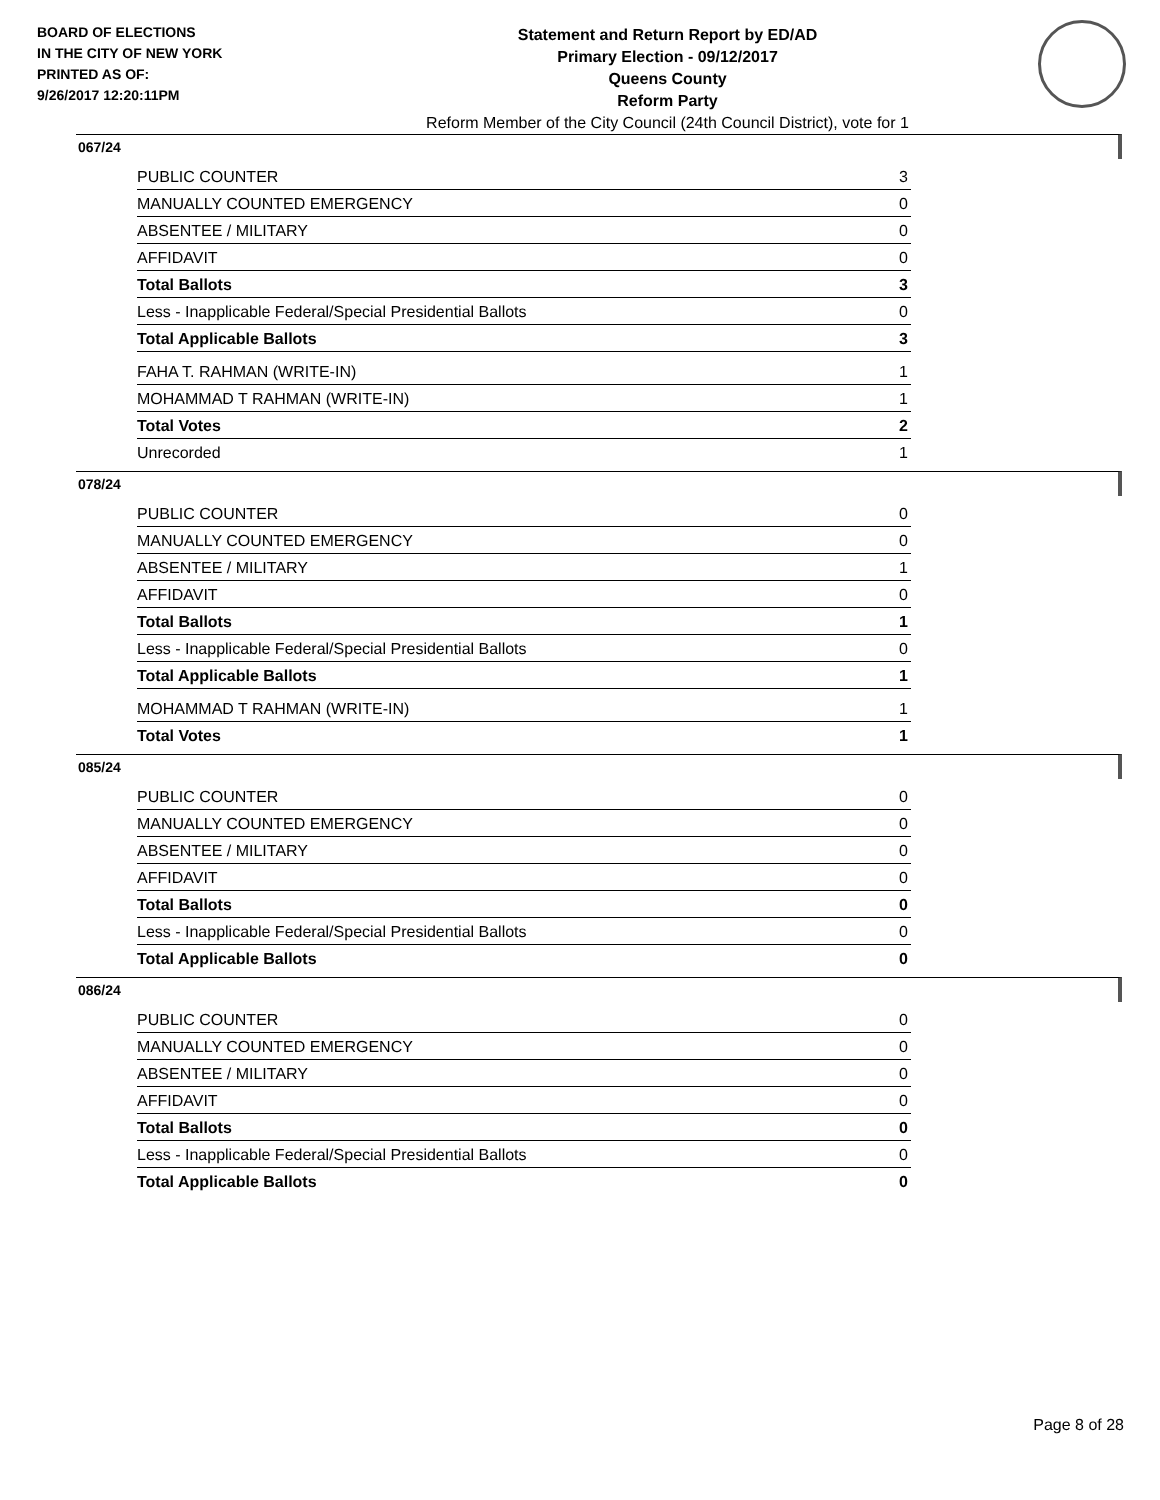BOARD OF ELECTIONS
IN THE CITY OF NEW YORK
PRINTED AS OF:
9/26/2017 12:20:11PM
Statement and Return Report by ED/AD
Primary Election - 09/12/2017
Queens County
Reform Party
Reform Member of the City Council (24th Council District), vote for 1
067/24
| PUBLIC COUNTER | 3 |
| MANUALLY COUNTED EMERGENCY | 0 |
| ABSENTEE / MILITARY | 0 |
| AFFIDAVIT | 0 |
| Total Ballots | 3 |
| Less - Inapplicable Federal/Special Presidential Ballots | 0 |
| Total Applicable Ballots | 3 |
| FAHA T. RAHMAN (WRITE-IN) | 1 |
| MOHAMMAD T RAHMAN (WRITE-IN) | 1 |
| Total Votes | 2 |
| Unrecorded | 1 |
078/24
| PUBLIC COUNTER | 0 |
| MANUALLY COUNTED EMERGENCY | 0 |
| ABSENTEE / MILITARY | 1 |
| AFFIDAVIT | 0 |
| Total Ballots | 1 |
| Less - Inapplicable Federal/Special Presidential Ballots | 0 |
| Total Applicable Ballots | 1 |
| MOHAMMAD T RAHMAN (WRITE-IN) | 1 |
| Total Votes | 1 |
085/24
| PUBLIC COUNTER | 0 |
| MANUALLY COUNTED EMERGENCY | 0 |
| ABSENTEE / MILITARY | 0 |
| AFFIDAVIT | 0 |
| Total Ballots | 0 |
| Less - Inapplicable Federal/Special Presidential Ballots | 0 |
| Total Applicable Ballots | 0 |
086/24
| PUBLIC COUNTER | 0 |
| MANUALLY COUNTED EMERGENCY | 0 |
| ABSENTEE / MILITARY | 0 |
| AFFIDAVIT | 0 |
| Total Ballots | 0 |
| Less - Inapplicable Federal/Special Presidential Ballots | 0 |
| Total Applicable Ballots | 0 |
Page 8 of 28